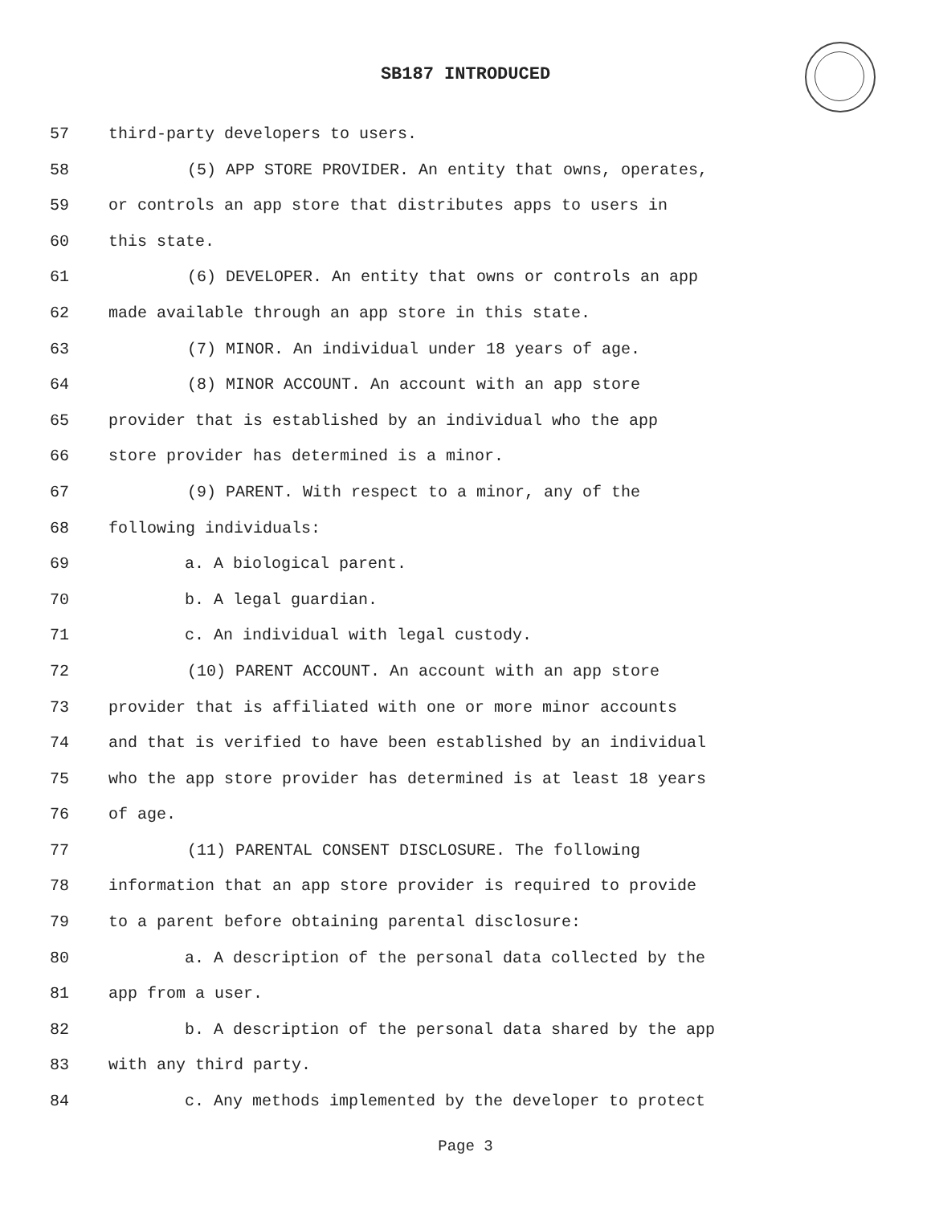SB187 INTRODUCED
57 third-party developers to users.
58 (5) APP STORE PROVIDER. An entity that owns, operates,
59 or controls an app store that distributes apps to users in
60 this state.
61 (6) DEVELOPER. An entity that owns or controls an app
62 made available through an app store in this state.
63 (7) MINOR. An individual under 18 years of age.
64 (8) MINOR ACCOUNT. An account with an app store
65 provider that is established by an individual who the app
66 store provider has determined is a minor.
67 (9) PARENT. With respect to a minor, any of the
68 following individuals:
69 a. A biological parent.
70 b. A legal guardian.
71 c. An individual with legal custody.
72 (10) PARENT ACCOUNT. An account with an app store
73 provider that is affiliated with one or more minor accounts
74 and that is verified to have been established by an individual
75 who the app store provider has determined is at least 18 years
76 of age.
77 (11) PARENTAL CONSENT DISCLOSURE. The following
78 information that an app store provider is required to provide
79 to a parent before obtaining parental disclosure:
80 a. A description of the personal data collected by the
81 app from a user.
82 b. A description of the personal data shared by the app
83 with any third party.
84 c. Any methods implemented by the developer to protect
Page 3